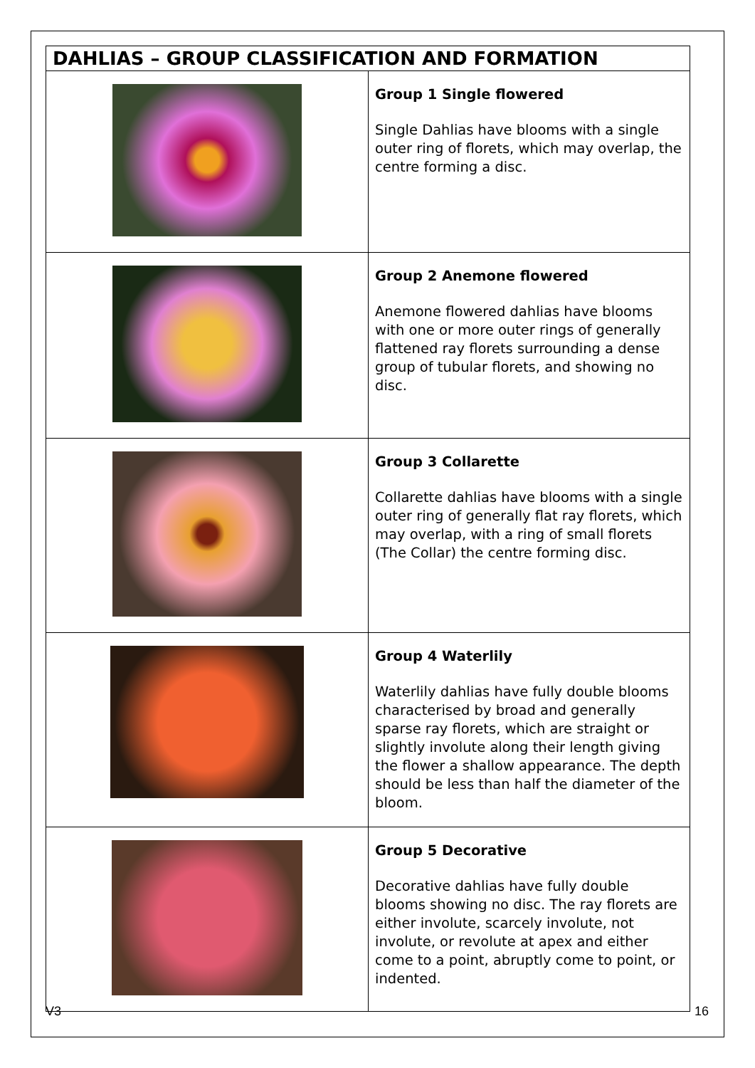| DAHLIAS – GROUP CLASSIFICATION AND FORMATION | |
| --- | --- |
| | Group 1 Single flowered Single Dahlias have blooms with a single outer ring of florets, which may overlap, the centre forming a disc. |
| | Group 2 Anemone flowered Anemone flowered dahlias have blooms with one or more outer rings of generally flattened ray florets surrounding a dense group of tubular florets, and showing no disc. |
| | Group 3 Collarette Collarette dahlias have blooms with a single outer ring of generally flat ray florets, which may overlap, with a ring of small florets (The Collar) the centre forming disc. |
| | Group 4 Waterlily Waterlily dahlias have fully double blooms characterised by broad and generally sparse ray florets, which are straight or slightly involute along their length giving the flower a shallow appearance. The depth should be less than half the diameter of the bloom. |
| | Group 5 Decorative Decorative dahlias have fully double blooms showing no disc. The ray florets are either involute, scarcely involute, not involute, or revolute at apex and either come to a point, abruptly come to point, or indented. |
V3 16